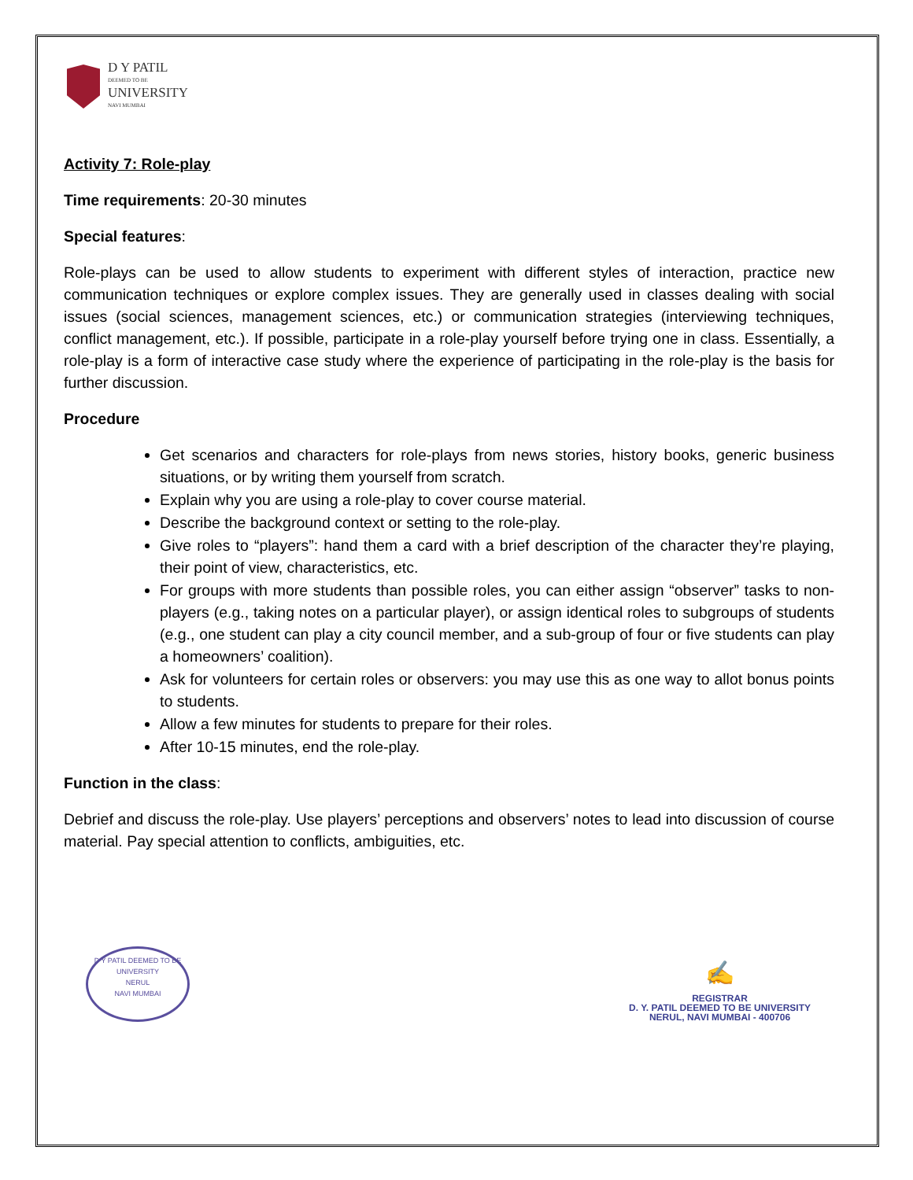D Y PATIL
DEEMED TO BE
UNIVERSITY
NAVI MUMBAI
Activity 7: Role-play
Time requirements: 20-30 minutes
Special features:
Role-plays can be used to allow students to experiment with different styles of interaction, practice new communication techniques or explore complex issues. They are generally used in classes dealing with social issues (social sciences, management sciences, etc.) or communication strategies (interviewing techniques, conflict management, etc.). If possible, participate in a role-play yourself before trying one in class. Essentially, a role-play is a form of interactive case study where the experience of participating in the role-play is the basis for further discussion.
Procedure
Get scenarios and characters for role-plays from news stories, history books, generic business situations, or by writing them yourself from scratch.
Explain why you are using a role-play to cover course material.
Describe the background context or setting to the role-play.
Give roles to “players”: hand them a card with a brief description of the character they’re playing, their point of view, characteristics, etc.
For groups with more students than possible roles, you can either assign “observer” tasks to non-players (e.g., taking notes on a particular player), or assign identical roles to subgroups of students (e.g., one student can play a city council member, and a sub-group of four or five students can play a homeowners’ coalition).
Ask for volunteers for certain roles or observers: you may use this as one way to allot bonus points to students.
Allow a few minutes for students to prepare for their roles.
After 10-15 minutes, end the role-play.
Function in the class:
Debrief and discuss the role-play. Use players’ perceptions and observers’ notes to lead into discussion of course material. Pay special attention to conflicts, ambiguities, etc.
D Y PATIL DEEMED TO BE UNIVERSITY
NERUL
NAVI MUMBAI
✍
REGISTRAR
D. Y. PATIL DEEMED TO BE UNIVERSITY
NERUL, NAVI MUMBAI - 400706